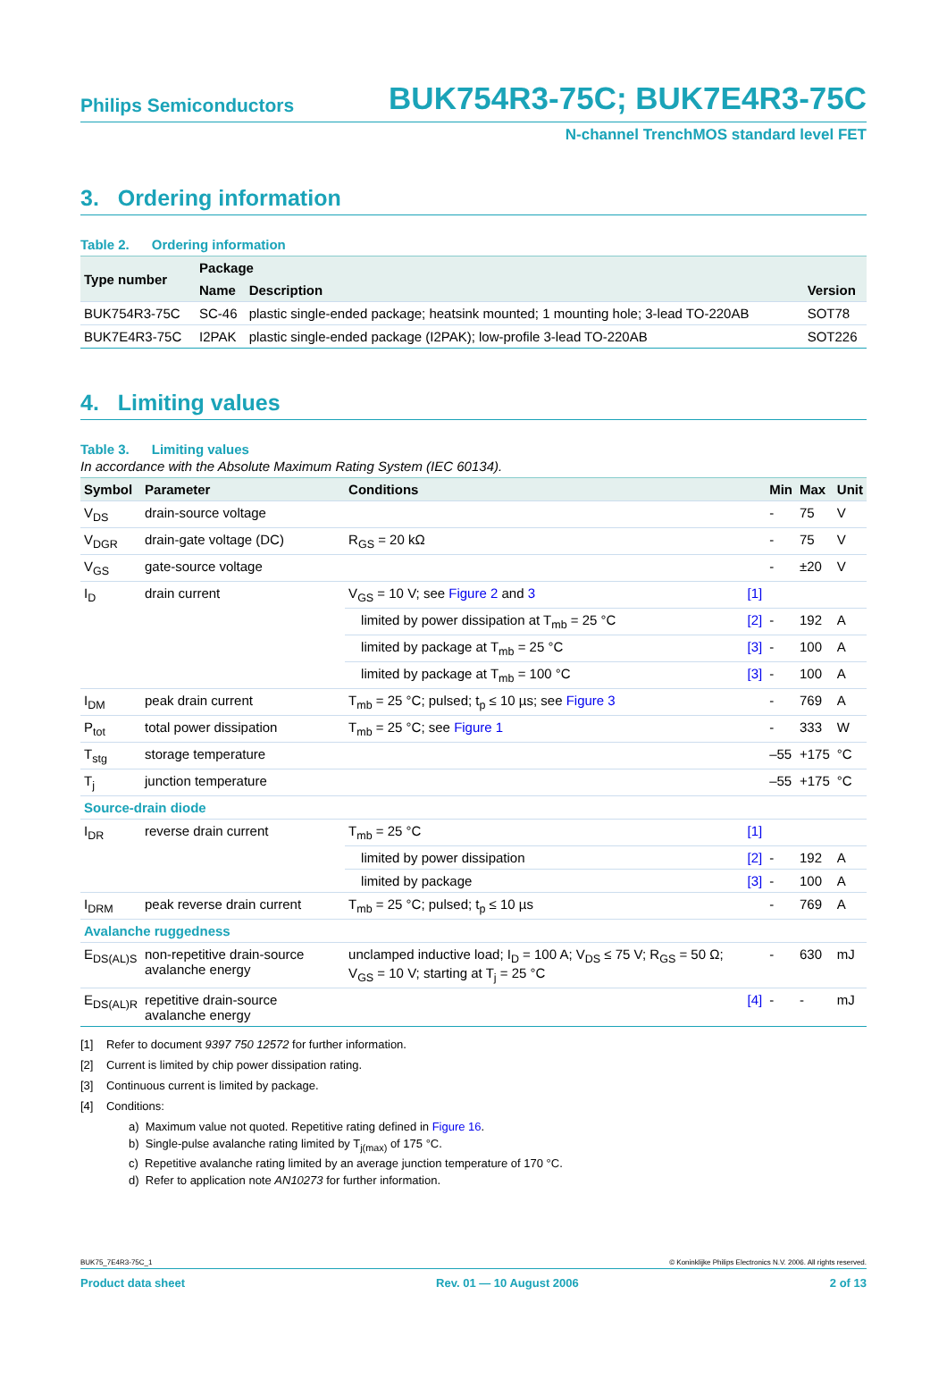Philips Semiconductors
BUK754R3-75C; BUK7E4R3-75C
N-channel TrenchMOS standard level FET
3. Ordering information
Table 2. Ordering information
| Type number | Package | | |
| --- | --- | --- | --- |
| | Name | Description | Version |
| BUK754R3-75C | SC-46 | plastic single-ended package; heatsink mounted; 1 mounting hole; 3-lead TO-220AB | SOT78 |
| BUK7E4R3-75C | I2PAK | plastic single-ended package (I2PAK); low-profile 3-lead TO-220AB | SOT226 |
4. Limiting values
Table 3. Limiting values
In accordance with the Absolute Maximum Rating System (IEC 60134).
| Symbol | Parameter | Conditions | | Min | Max | Unit |
| --- | --- | --- | --- | --- | --- | --- |
| V<sub>DS</sub> | drain-source voltage | | | - | 75 | V |
| V<sub>DGR</sub> | drain-gate voltage (DC) | R<sub>GS</sub> = 20 kΩ | | - | 75 | V |
| V<sub>GS</sub> | gate-source voltage | | | - | ±20 | V |
| I<sub>D</sub> | drain current | V<sub>GS</sub> = 10 V; see Figure 2 and 3 | [1] | | | |
| | | limited by power dissipation at T<sub>mb</sub> = 25 °C | [2] | - | 192 | A |
| | | limited by package at T<sub>mb</sub> = 25 °C | [3] | - | 100 | A |
| | | limited by package at T<sub>mb</sub> = 100 °C | [3] | - | 100 | A |
| I<sub>DM</sub> | peak drain current | T<sub>mb</sub> = 25 °C; pulsed; t<sub>p</sub> ≤ 10 µs; see Figure 3 | | - | 769 | A |
| P<sub>tot</sub> | total power dissipation | T<sub>mb</sub> = 25 °C; see Figure 1 | | - | 333 | W |
| T<sub>stg</sub> | storage temperature | | | –55 | +175 | °C |
| T<sub>j</sub> | junction temperature | | | –55 | +175 | °C |
| Source-drain diode | | | | | | |
| I<sub>DR</sub> | reverse drain current | T<sub>mb</sub> = 25 °C | [1] | | | |
| | | limited by power dissipation | [2] | - | 192 | A |
| | | limited by package | [3] | - | 100 | A |
| I<sub>DRM</sub> | peak reverse drain current | T<sub>mb</sub> = 25 °C; pulsed; t<sub>p</sub> ≤ 10 µs | | - | 769 | A |
| Avalanche ruggedness | | | | | | |
| E<sub>DS(AL)S</sub> | non-repetitive drain-source avalanche energy | unclamped inductive load; I<sub>D</sub> = 100 A; V<sub>DS</sub> ≤ 75 V; R<sub>GS</sub> = 50 Ω; V<sub>GS</sub> = 10 V; starting at T<sub>j</sub> = 25 °C | | - | 630 | mJ |
| E<sub>DS(AL)R</sub> | repetitive drain-source avalanche energy | | [4] | - | - | mJ |
[1] Refer to document 9397 750 12572 for further information.
[2] Current is limited by chip power dissipation rating.
[3] Continuous current is limited by package.
[4] Conditions:
a) Maximum value not quoted. Repetitive rating defined in Figure 16.
b) Single-pulse avalanche rating limited by T<sub>j(max)</sub> of 175 °C.
c) Repetitive avalanche rating limited by an average junction temperature of 170 °C.
d) Refer to application note AN10273 for further information.
BUK75_7E4R3-75C_1 © Koninklijke Philips Electronics N.V. 2006. All rights reserved.
Product data sheet Rev. 01 — 10 August 2006 2 of 13